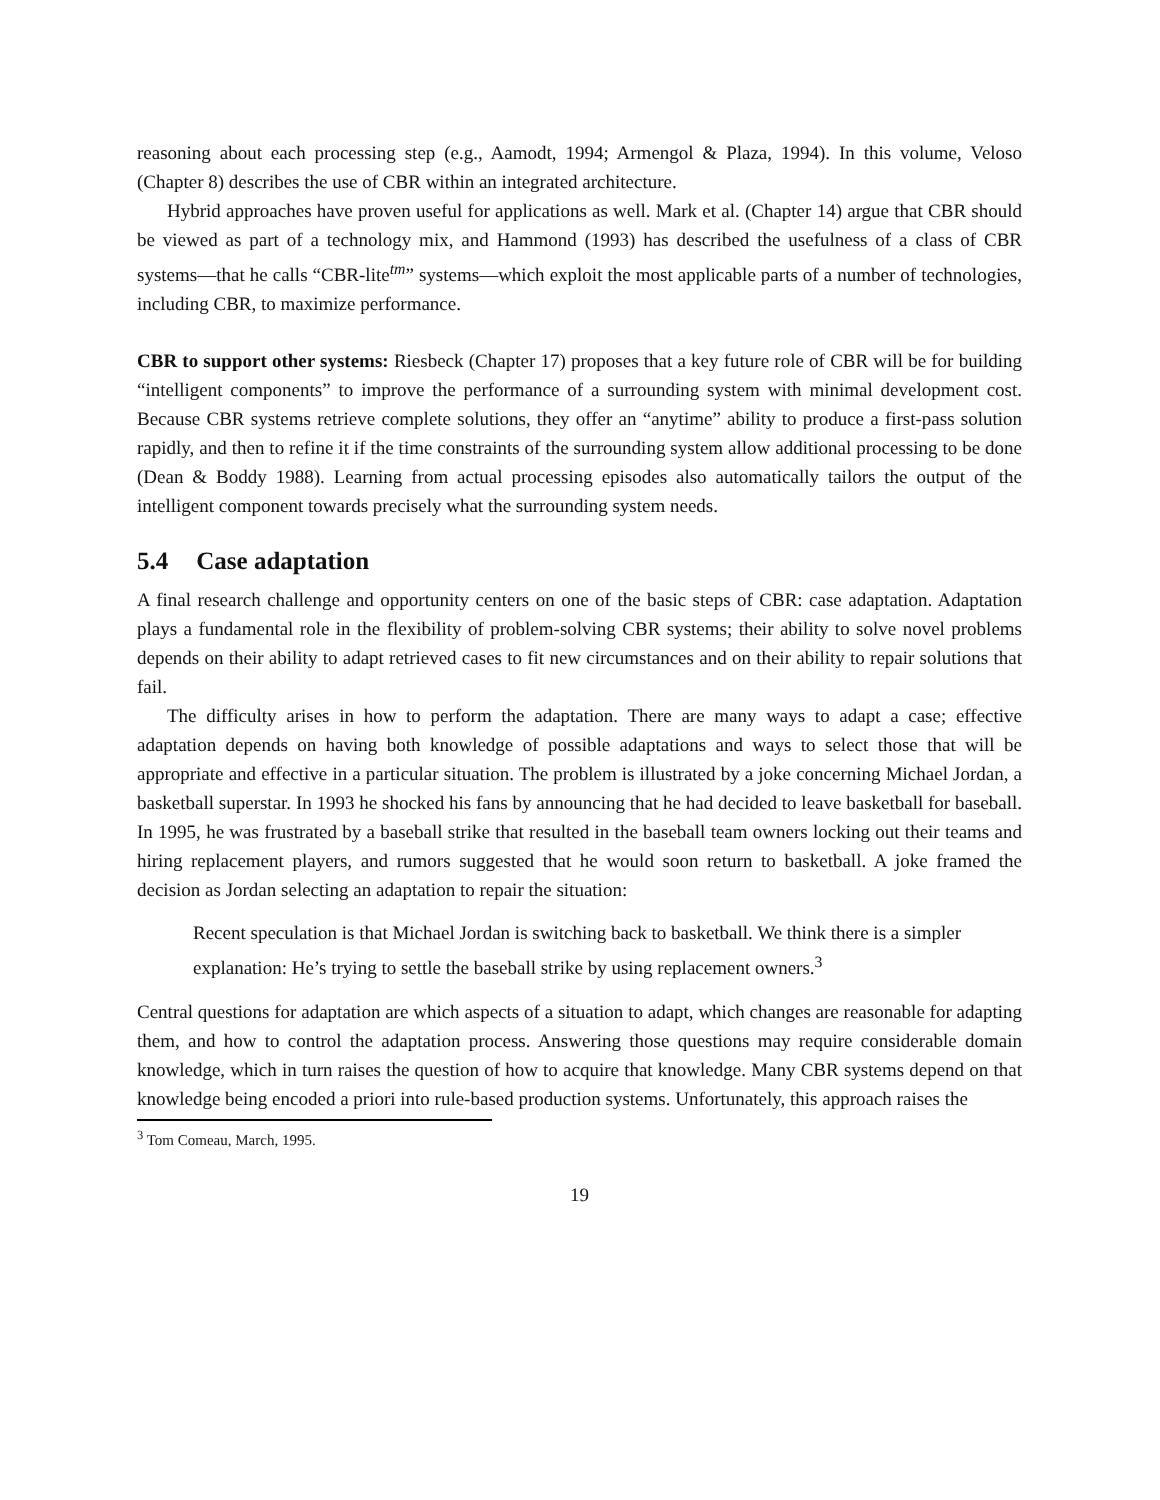reasoning about each processing step (e.g., Aamodt, 1994; Armengol & Plaza, 1994). In this volume, Veloso (Chapter 8) describes the use of CBR within an integrated architecture.
Hybrid approaches have proven useful for applications as well. Mark et al. (Chapter 14) argue that CBR should be viewed as part of a technology mix, and Hammond (1993) has described the usefulness of a class of CBR systems—that he calls “CBR-lite<sup>tm</sup>” systems—which exploit the most applicable parts of a number of technologies, including CBR, to maximize performance.
CBR to support other systems: Riesbeck (Chapter 17) proposes that a key future role of CBR will be for building “intelligent components” to improve the performance of a surrounding system with minimal development cost. Because CBR systems retrieve complete solutions, they offer an “anytime” ability to produce a first-pass solution rapidly, and then to refine it if the time constraints of the surrounding system allow additional processing to be done (Dean & Boddy 1988). Learning from actual processing episodes also automatically tailors the output of the intelligent component towards precisely what the surrounding system needs.
5.4 Case adaptation
A final research challenge and opportunity centers on one of the basic steps of CBR: case adaptation. Adaptation plays a fundamental role in the flexibility of problem-solving CBR systems; their ability to solve novel problems depends on their ability to adapt retrieved cases to fit new circumstances and on their ability to repair solutions that fail.
The difficulty arises in how to perform the adaptation. There are many ways to adapt a case; effective adaptation depends on having both knowledge of possible adaptations and ways to select those that will be appropriate and effective in a particular situation. The problem is illustrated by a joke concerning Michael Jordan, a basketball superstar. In 1993 he shocked his fans by announcing that he had decided to leave basketball for baseball. In 1995, he was frustrated by a baseball strike that resulted in the baseball team owners locking out their teams and hiring replacement players, and rumors suggested that he would soon return to basketball. A joke framed the decision as Jordan selecting an adaptation to repair the situation:
Recent speculation is that Michael Jordan is switching back to basketball. We think there is a simpler explanation: He’s trying to settle the baseball strike by using replacement owners.<sup>3</sup>
Central questions for adaptation are which aspects of a situation to adapt, which changes are reasonable for adapting them, and how to control the adaptation process. Answering those questions may require considerable domain knowledge, which in turn raises the question of how to acquire that knowledge. Many CBR systems depend on that knowledge being encoded a priori into rule-based production systems. Unfortunately, this approach raises the
<sup>3</sup> Tom Comeau, March, 1995.
19